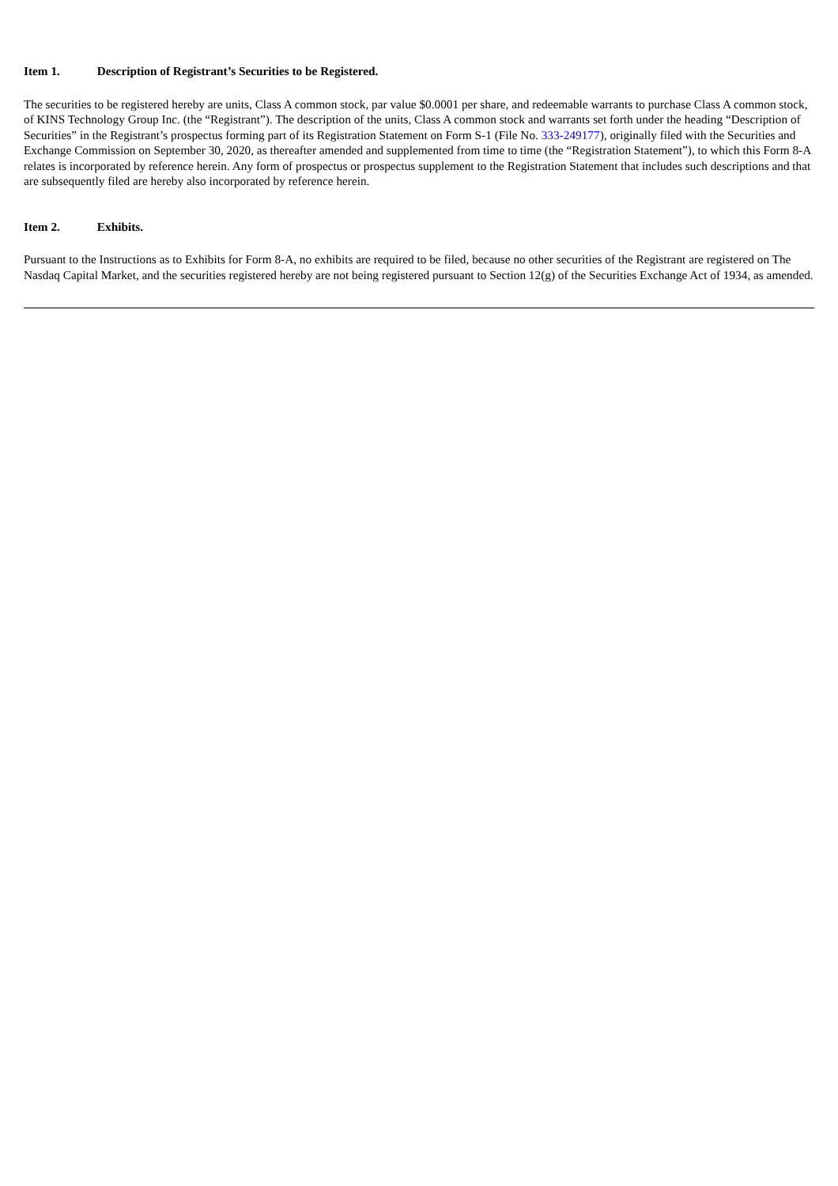Item 1. Description of Registrant’s Securities to be Registered.
The securities to be registered hereby are units, Class A common stock, par value $0.0001 per share, and redeemable warrants to purchase Class A common stock, of KINS Technology Group Inc. (the “Registrant”). The description of the units, Class A common stock and warrants set forth under the heading “Description of Securities” in the Registrant’s prospectus forming part of its Registration Statement on Form S-1 (File No. 333-249177), originally filed with the Securities and Exchange Commission on September 30, 2020, as thereafter amended and supplemented from time to time (the “Registration Statement”), to which this Form 8-A relates is incorporated by reference herein. Any form of prospectus or prospectus supplement to the Registration Statement that includes such descriptions and that are subsequently filed are hereby also incorporated by reference herein.
Item 2. Exhibits.
Pursuant to the Instructions as to Exhibits for Form 8-A, no exhibits are required to be filed, because no other securities of the Registrant are registered on The Nasdaq Capital Market, and the securities registered hereby are not being registered pursuant to Section 12(g) of the Securities Exchange Act of 1934, as amended.